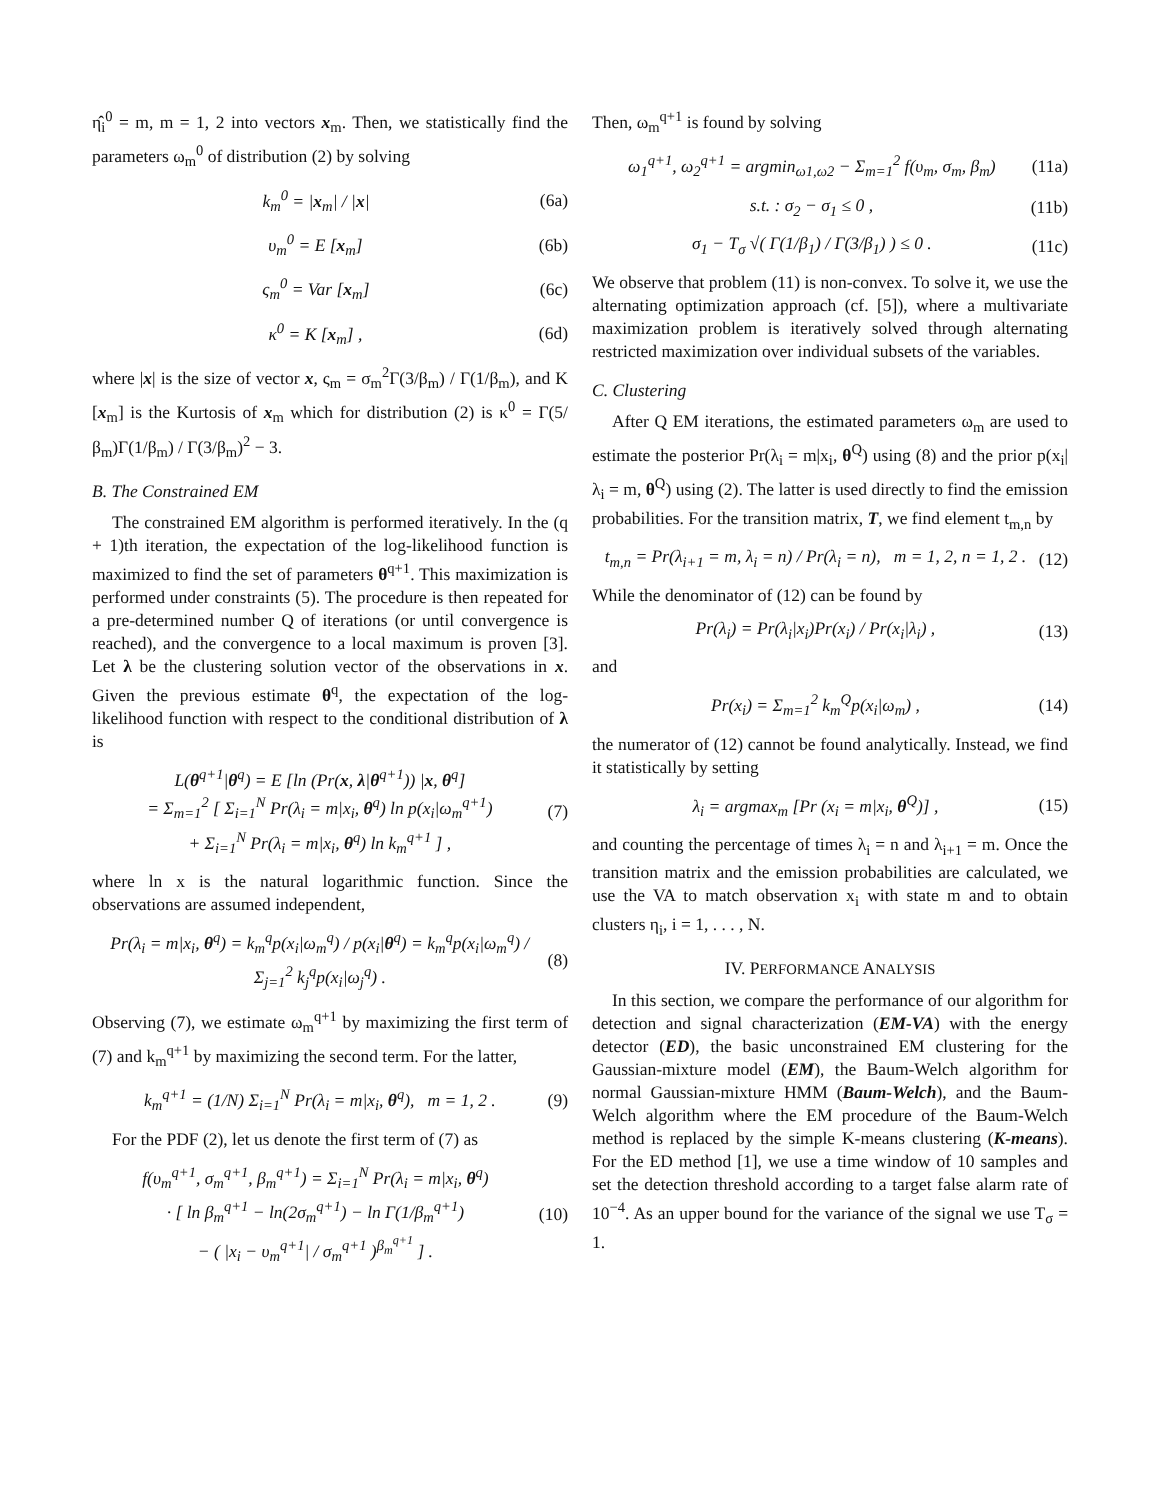η̂<sub>i</sub><sup>0</sup> = m, m = 1, 2 into vectors x<sub>m</sub>. Then, we statistically find the parameters ω<sub>m</sub><sup>0</sup> of distribution (2) by solving
k<sub>m</sub><sup>0</sup> = |x<sub>m</sub>| / |x| (6a)
υ<sub>m</sub><sup>0</sup> = E [x<sub>m</sub>] (6b)
ς<sub>m</sub><sup>0</sup> = Var [x<sub>m</sub>] (6c)
κ<sup>0</sup> = K [x<sub>m</sub>] , (6d)
where |x| is the size of vector x, ς<sub>m</sub> = σ<sub>m</sub><sup>2</sup>Γ(3/β<sub>m</sub>) / Γ(1/β<sub>m</sub>), and K [x<sub>m</sub>] is the Kurtosis of x<sub>m</sub> which for distribution (2) is κ<sup>0</sup> = Γ(5/β<sub>m</sub>)Γ(1/β<sub>m</sub>) / Γ(3/β<sub>m</sub>)<sup>2</sup> − 3.
B. The Constrained EM
The constrained EM algorithm is performed iteratively. In the (q + 1)th iteration, the expectation of the log-likelihood function is maximized to find the set of parameters θ<sup>q+1</sup>. This maximization is performed under constraints (5). The procedure is then repeated for a pre-determined number Q of iterations (or until convergence is reached), and the convergence to a local maximum is proven [3]. Let λ be the clustering solution vector of the observations in x. Given the previous estimate θ<sup>q</sup>, the expectation of the log-likelihood function with respect to the conditional distribution of λ is
L(θ<sup>q+1</sup>|θ<sup>q</sup>) = E [ln (Pr(x, λ|θ<sup>q+1</sup>)) |x, θ<sup>q</sup>]
= Σ<sub>m=1</sub><sup>2</sup> [ Σ<sub>i=1</sub><sup>N</sup> Pr(λ<sub>i</sub> = m|x<sub>i</sub>, θ<sup>q</sup>) ln p(x<sub>i</sub>|ω<sub>m</sub><sup>q+1</sup>)
+ Σ<sub>i=1</sub><sup>N</sup> Pr(λ<sub>i</sub> = m|x<sub>i</sub>, θ<sup>q</sup>) ln k<sub>m</sub><sup>q+1</sup> ] , (7)
where ln x is the natural logarithmic function. Since the observations are assumed independent,
Pr(λ<sub>i</sub> = m|x<sub>i</sub>, θ<sup>q</sup>) = k<sub>m</sub><sup>q</sup>p(x<sub>i</sub>|ω<sub>m</sub><sup>q</sup>) / p(x<sub>i</sub>|θ<sup>q</sup>) = k<sub>m</sub><sup>q</sup>p(x<sub>i</sub>|ω<sub>m</sub><sup>q</sup>) / Σ<sub>j=1</sub><sup>2</sup> k<sub>j</sub><sup>q</sup>p(x<sub>i</sub>|ω<sub>j</sub><sup>q</sup>) . (8)
Observing (7), we estimate ω<sub>m</sub><sup>q+1</sup> by maximizing the first term of (7) and k<sub>m</sub><sup>q+1</sup> by maximizing the second term. For the latter,
k<sub>m</sub><sup>q+1</sup> = (1/N) Σ<sub>i=1</sub><sup>N</sup> Pr(λ<sub>i</sub> = m|x<sub>i</sub>, θ<sup>q</sup>), m = 1, 2 . (9)
For the PDF (2), let us denote the first term of (7) as
f(υ<sub>m</sub><sup>q+1</sup>, σ<sub>m</sub><sup>q+1</sup>, β<sub>m</sub><sup>q+1</sup>) = Σ<sub>i=1</sub><sup>N</sup> Pr(λ<sub>i</sub> = m|x<sub>i</sub>, θ<sup>q</sup>)
· [ ln β<sub>m</sub><sup>q+1</sup> − ln(2σ<sub>m</sub><sup>q+1</sup>) − ln Γ(1/β<sub>m</sub><sup>q+1</sup>)
− ( |x<sub>i</sub> − υ<sub>m</sub><sup>q+1</sup>| / σ<sub>m</sub><sup>q+1</sup> )<sup>β<sub>m</sub><sup>q+1</sup></sup> ] . (10)
Then, ω<sub>m</sub><sup>q+1</sup> is found by solving
ω<sub>1</sub><sup>q+1</sup>, ω<sub>2</sub><sup>q+1</sup> = argmin<sub>ω1,ω2</sub> − Σ<sub>m=1</sub><sup>2</sup> f(υ<sub>m</sub>, σ<sub>m</sub>, β<sub>m</sub>) (11a)
s.t. : σ<sub>2</sub> − σ<sub>1</sub> ≤ 0 , (11b)
σ<sub>1</sub> − T<sub>σ</sub> √( Γ(1/β<sub>1</sub>) / Γ(3/β<sub>1</sub>) ) ≤ 0 . (11c)
We observe that problem (11) is non-convex. To solve it, we use the alternating optimization approach (cf. [5]), where a multivariate maximization problem is iteratively solved through alternating restricted maximization over individual subsets of the variables.
C. Clustering
After Q EM iterations, the estimated parameters ω<sub>m</sub> are used to estimate the posterior Pr(λ<sub>i</sub> = m|x<sub>i</sub>, θ<sup>Q</sup>) using (8) and the prior p(x<sub>i</sub>|λ<sub>i</sub> = m, θ<sup>Q</sup>) using (2). The latter is used directly to find the emission probabilities. For the transition matrix, T, we find element t<sub>m,n</sub> by
t<sub>m,n</sub> = Pr(λ<sub>i+1</sub> = m, λ<sub>i</sub> = n) / Pr(λ<sub>i</sub> = n), m = 1, 2, n = 1, 2 . (12)
While the denominator of (12) can be found by
Pr(λ<sub>i</sub>) = Pr(λ<sub>i</sub>|x<sub>i</sub>)Pr(x<sub>i</sub>) / Pr(x<sub>i</sub>|λ<sub>i</sub>) , (13)
and
Pr(x<sub>i</sub>) = Σ<sub>m=1</sub><sup>2</sup> k<sub>m</sub><sup>Q</sup>p(x<sub>i</sub>|ω<sub>m</sub>) , (14)
the numerator of (12) cannot be found analytically. Instead, we find it statistically by setting
λ<sub>i</sub> = argmax<sub>m</sub> [Pr (x<sub>i</sub> = m|x<sub>i</sub>, θ<sup>Q</sup>)] , (15)
and counting the percentage of times λ<sub>i</sub> = n and λ<sub>i+1</sub> = m. Once the transition matrix and the emission probabilities are calculated, we use the VA to match observation x<sub>i</sub> with state m and to obtain clusters η<sub>i</sub>, i = 1, . . . , N.
IV. PERFORMANCE ANALYSIS
In this section, we compare the performance of our algorithm for detection and signal characterization (EM-VA) with the energy detector (ED), the basic unconstrained EM clustering for the Gaussian-mixture model (EM), the Baum-Welch algorithm for normal Gaussian-mixture HMM (Baum-Welch), and the Baum-Welch algorithm where the EM procedure of the Baum-Welch method is replaced by the simple K-means clustering (K-means). For the ED method [1], we use a time window of 10 samples and set the detection threshold according to a target false alarm rate of 10<sup>−4</sup>. As an upper bound for the variance of the signal we use T<sub>σ</sub> = 1.